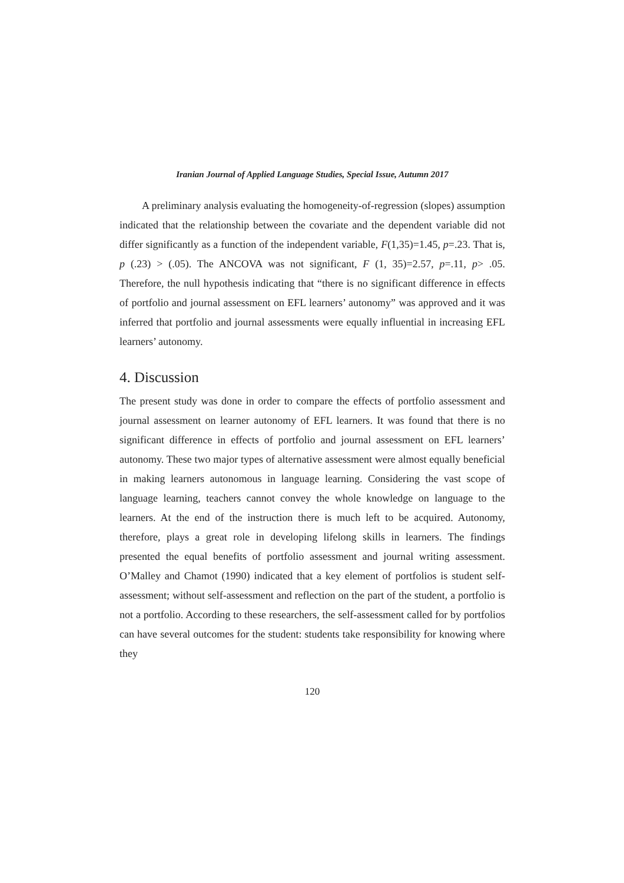Iranian Journal of Applied Language Studies, Special Issue, Autumn 2017
A preliminary analysis evaluating the homogeneity-of-regression (slopes) assumption indicated that the relationship between the covariate and the dependent variable did not differ significantly as a function of the independent variable, F(1,35)=1.45, p=.23. That is, p (.23) > (.05). The ANCOVA was not significant, F (1, 35)=2.57, p=.11, p> .05. Therefore, the null hypothesis indicating that “there is no significant difference in effects of portfolio and journal assessment on EFL learners’ autonomy” was approved and it was inferred that portfolio and journal assessments were equally influential in increasing EFL learners’ autonomy.
4. Discussion
The present study was done in order to compare the effects of portfolio assessment and journal assessment on learner autonomy of EFL learners. It was found that there is no significant difference in effects of portfolio and journal assessment on EFL learners’ autonomy. These two major types of alternative assessment were almost equally beneficial in making learners autonomous in language learning. Considering the vast scope of language learning, teachers cannot convey the whole knowledge on language to the learners. At the end of the instruction there is much left to be acquired. Autonomy, therefore, plays a great role in developing lifelong skills in learners. The findings presented the equal benefits of portfolio assessment and journal writing assessment. O’Malley and Chamot (1990) indicated that a key element of portfolios is student self-assessment; without self-assessment and reflection on the part of the student, a portfolio is not a portfolio. According to these researchers, the self-assessment called for by portfolios can have several outcomes for the student: students take responsibility for knowing where they
120